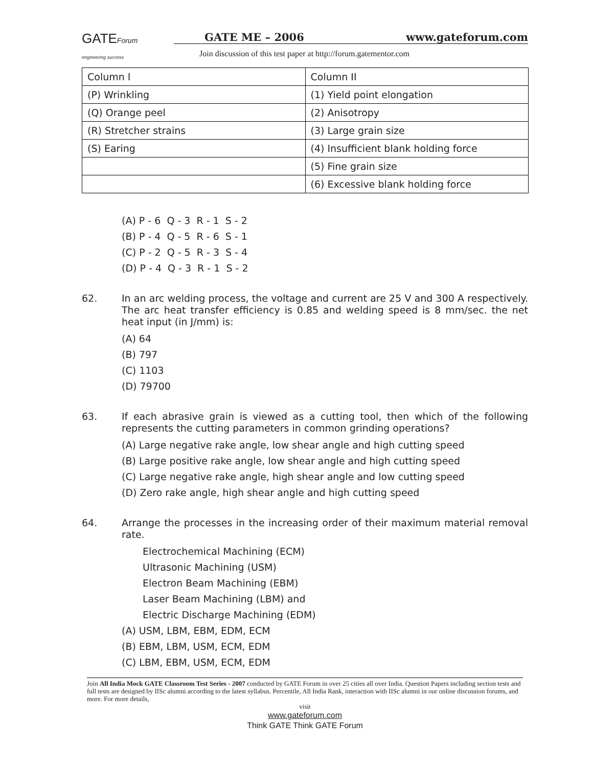GATEForum
engineering success
GATE ME – 2006 www.gateforum.com
Join discussion of this test paper at http://forum.gatementor.com
| Column I | Column II |
| (P) Wrinkling | (1) Yield point elongation |
| (Q) Orange peel | (2) Anisotropy |
| (R) Stretcher strains | (3) Large grain size |
| (S) Earing | (4) Insufficient blank holding force |
| | (5) Fine grain size |
| | (6) Excessive blank holding force |
(A) P - 6 Q - 3 R - 1 S - 2 (B) P - 4 Q - 5 R - 6 S - 1 (C) P - 2 Q - 5 R - 3 S - 4 (D) P - 4 Q - 3 R - 1 S - 2
62. In an arc welding process, the voltage and current are 25 V and 300 A respectively. The arc heat transfer efficiency is 0.85 and welding speed is 8 mm/sec. the net heat input (in J/mm) is:
(A) 64
(B) 797
(C) 1103
(D) 79700
63. If each abrasive grain is viewed as a cutting tool, then which of the following represents the cutting parameters in common grinding operations?
(A) Large negative rake angle, low shear angle and high cutting speed
(B) Large positive rake angle, low shear angle and high cutting speed
(C) Large negative rake angle, high shear angle and low cutting speed
(D) Zero rake angle, high shear angle and high cutting speed
64. Arrange the processes in the increasing order of their maximum material removal rate.
Electrochemical Machining (ECM)
Ultrasonic Machining (USM)
Electron Beam Machining (EBM)
Laser Beam Machining (LBM) and
Electric Discharge Machining (EDM)
(A) USM, LBM, EBM, EDM, ECM
(B) EBM, LBM, USM, ECM, EDM
(C) LBM, EBM, USM, ECM, EDM
Join All India Mock GATE Classroom Test Series - 2007 conducted by GATE Forum in over 25 cities all over India. Question Papers including section tests and full tests are designed by IISc alumni according to the latest syllabus. Percentile, All India Rank, interaction with IISc alumni in our online discussion forums, and more. For more details,
visit
www.gateforum.com
Think GATE Think GATE Forum